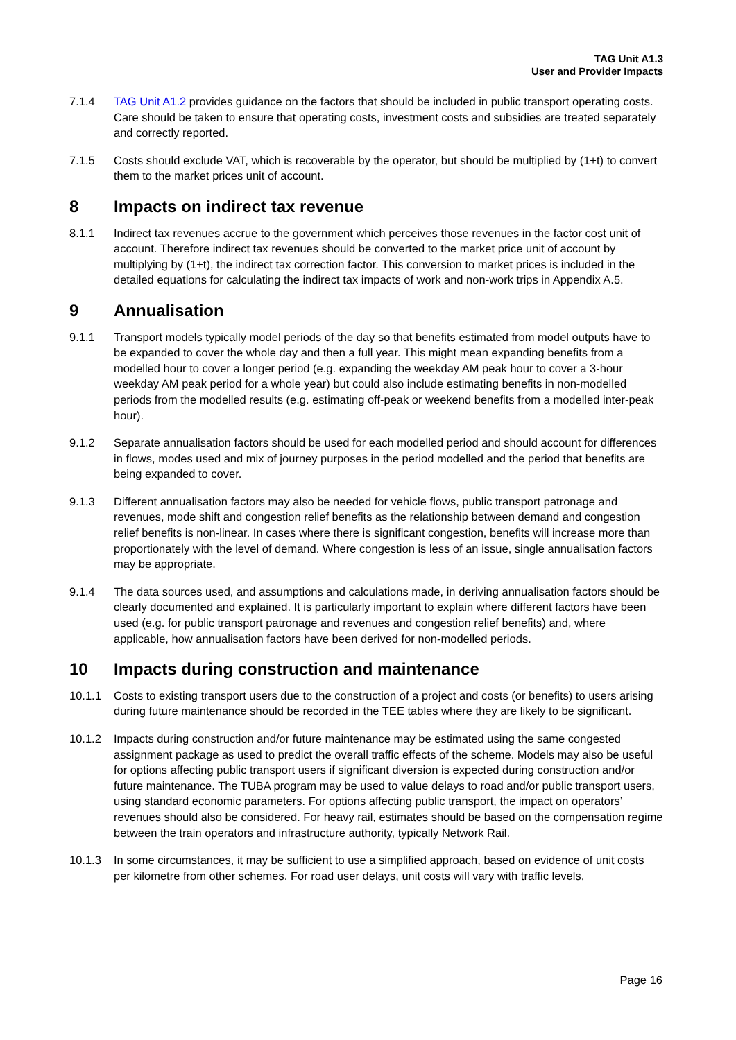TAG Unit A1.3
User and Provider Impacts
7.1.4 TAG Unit A1.2 provides guidance on the factors that should be included in public transport operating costs. Care should be taken to ensure that operating costs, investment costs and subsidies are treated separately and correctly reported.
7.1.5 Costs should exclude VAT, which is recoverable by the operator, but should be multiplied by (1+t) to convert them to the market prices unit of account.
8 Impacts on indirect tax revenue
8.1.1 Indirect tax revenues accrue to the government which perceives those revenues in the factor cost unit of account. Therefore indirect tax revenues should be converted to the market price unit of account by multiplying by (1+t), the indirect tax correction factor. This conversion to market prices is included in the detailed equations for calculating the indirect tax impacts of work and non-work trips in Appendix A.5.
9 Annualisation
9.1.1 Transport models typically model periods of the day so that benefits estimated from model outputs have to be expanded to cover the whole day and then a full year. This might mean expanding benefits from a modelled hour to cover a longer period (e.g. expanding the weekday AM peak hour to cover a 3-hour weekday AM peak period for a whole year) but could also include estimating benefits in non-modelled periods from the modelled results (e.g. estimating off-peak or weekend benefits from a modelled inter-peak hour).
9.1.2 Separate annualisation factors should be used for each modelled period and should account for differences in flows, modes used and mix of journey purposes in the period modelled and the period that benefits are being expanded to cover.
9.1.3 Different annualisation factors may also be needed for vehicle flows, public transport patronage and revenues, mode shift and congestion relief benefits as the relationship between demand and congestion relief benefits is non-linear. In cases where there is significant congestion, benefits will increase more than proportionately with the level of demand. Where congestion is less of an issue, single annualisation factors may be appropriate.
9.1.4 The data sources used, and assumptions and calculations made, in deriving annualisation factors should be clearly documented and explained. It is particularly important to explain where different factors have been used (e.g. for public transport patronage and revenues and congestion relief benefits) and, where applicable, how annualisation factors have been derived for non-modelled periods.
10 Impacts during construction and maintenance
10.1.1 Costs to existing transport users due to the construction of a project and costs (or benefits) to users arising during future maintenance should be recorded in the TEE tables where they are likely to be significant.
10.1.2 Impacts during construction and/or future maintenance may be estimated using the same congested assignment package as used to predict the overall traffic effects of the scheme. Models may also be useful for options affecting public transport users if significant diversion is expected during construction and/or future maintenance. The TUBA program may be used to value delays to road and/or public transport users, using standard economic parameters. For options affecting public transport, the impact on operators’ revenues should also be considered. For heavy rail, estimates should be based on the compensation regime between the train operators and infrastructure authority, typically Network Rail.
10.1.3 In some circumstances, it may be sufficient to use a simplified approach, based on evidence of unit costs per kilometre from other schemes. For road user delays, unit costs will vary with traffic levels,
Page 16